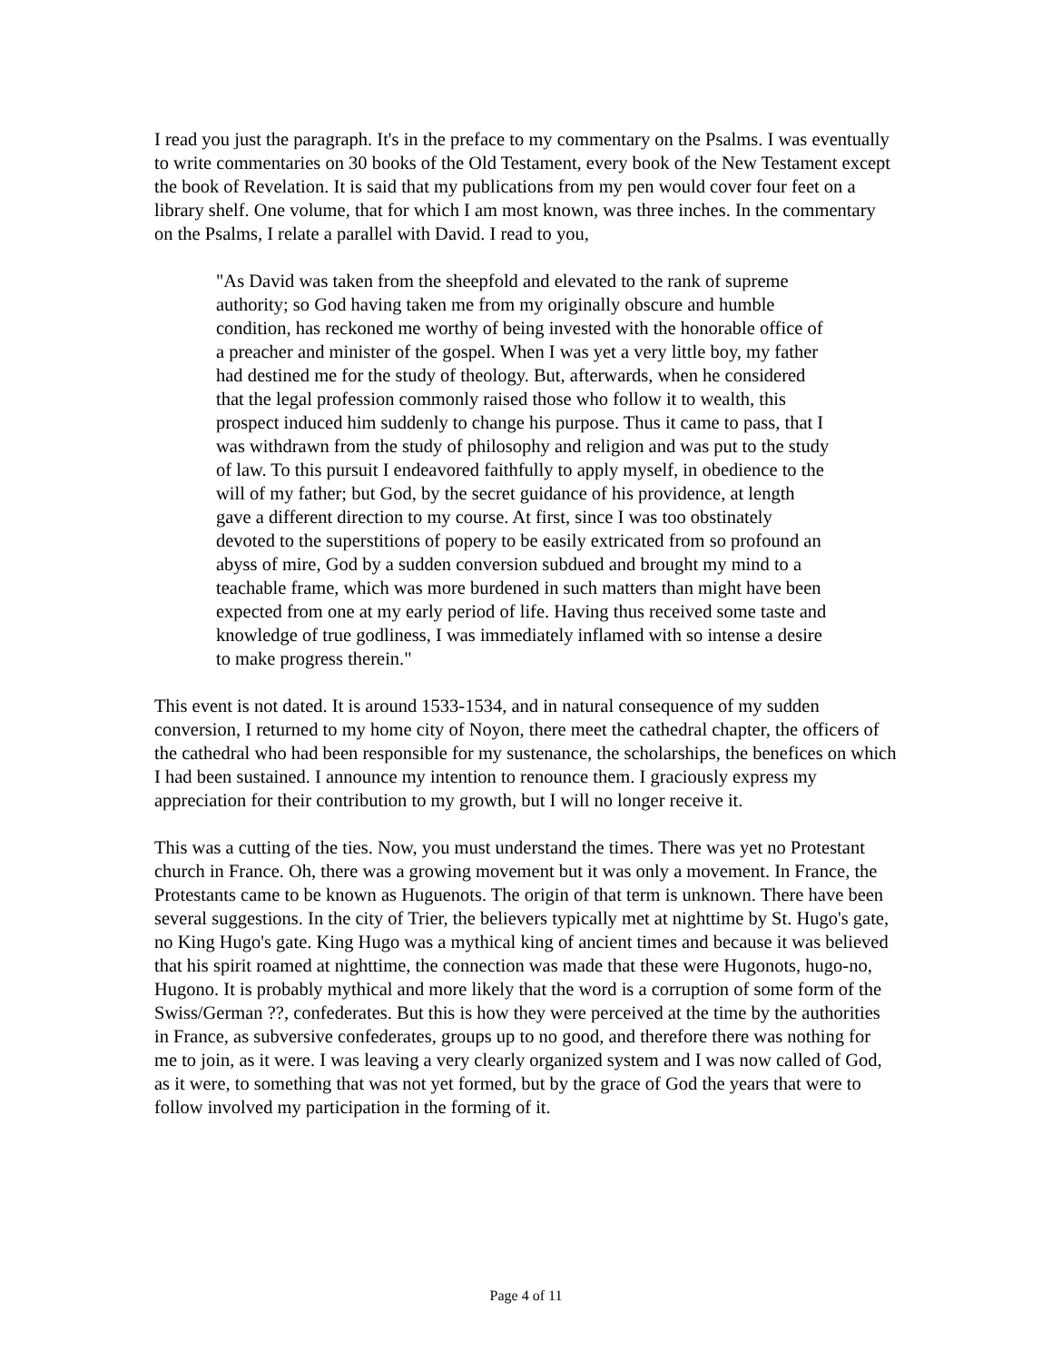I read you just the paragraph. It's in the preface to my commentary on the Psalms. I was eventually to write commentaries on 30 books of the Old Testament, every book of the New Testament except the book of Revelation. It is said that my publications from my pen would cover four feet on a library shelf. One volume, that for which I am most known, was three inches. In the commentary on the Psalms, I relate a parallel with David. I read to you,
"As David was taken from the sheepfold and elevated to the rank of supreme authority; so God having taken me from my originally obscure and humble condition, has reckoned me worthy of being invested with the honorable office of a preacher and minister of the gospel. When I was yet a very little boy, my father had destined me for the study of theology. But, afterwards, when he considered that the legal profession commonly raised those who follow it to wealth, this prospect induced him suddenly to change his purpose. Thus it came to pass, that I was withdrawn from the study of philosophy and religion and was put to the study of law. To this pursuit I endeavored faithfully to apply myself, in obedience to the will of my father; but God, by the secret guidance of his providence, at length gave a different direction to my course. At first, since I was too obstinately devoted to the superstitions of popery to be easily extricated from so profound an abyss of mire, God by a sudden conversion subdued and brought my mind to a teachable frame, which was more burdened in such matters than might have been expected from one at my early period of life. Having thus received some taste and knowledge of true godliness, I was immediately inflamed with so intense a desire to make progress therein."
This event is not dated. It is around 1533-1534, and in natural consequence of my sudden conversion, I returned to my home city of Noyon, there meet the cathedral chapter, the officers of the cathedral who had been responsible for my sustenance, the scholarships, the benefices on which I had been sustained. I announce my intention to renounce them. I graciously express my appreciation for their contribution to my growth, but I will no longer receive it.
This was a cutting of the ties. Now, you must understand the times. There was yet no Protestant church in France. Oh, there was a growing movement but it was only a movement. In France, the Protestants came to be known as Huguenots. The origin of that term is unknown. There have been several suggestions. In the city of Trier, the believers typically met at nighttime by St. Hugo's gate, no King Hugo's gate. King Hugo was a mythical king of ancient times and because it was believed that his spirit roamed at nighttime, the connection was made that these were Hugonots, hugo-no, Hugono. It is probably mythical and more likely that the word is a corruption of some form of the Swiss/German ??, confederates. But this is how they were perceived at the time by the authorities in France, as subversive confederates, groups up to no good, and therefore there was nothing for me to join, as it were. I was leaving a very clearly organized system and I was now called of God, as it were, to something that was not yet formed, but by the grace of God the years that were to follow involved my participation in the forming of it.
Page 4 of 11